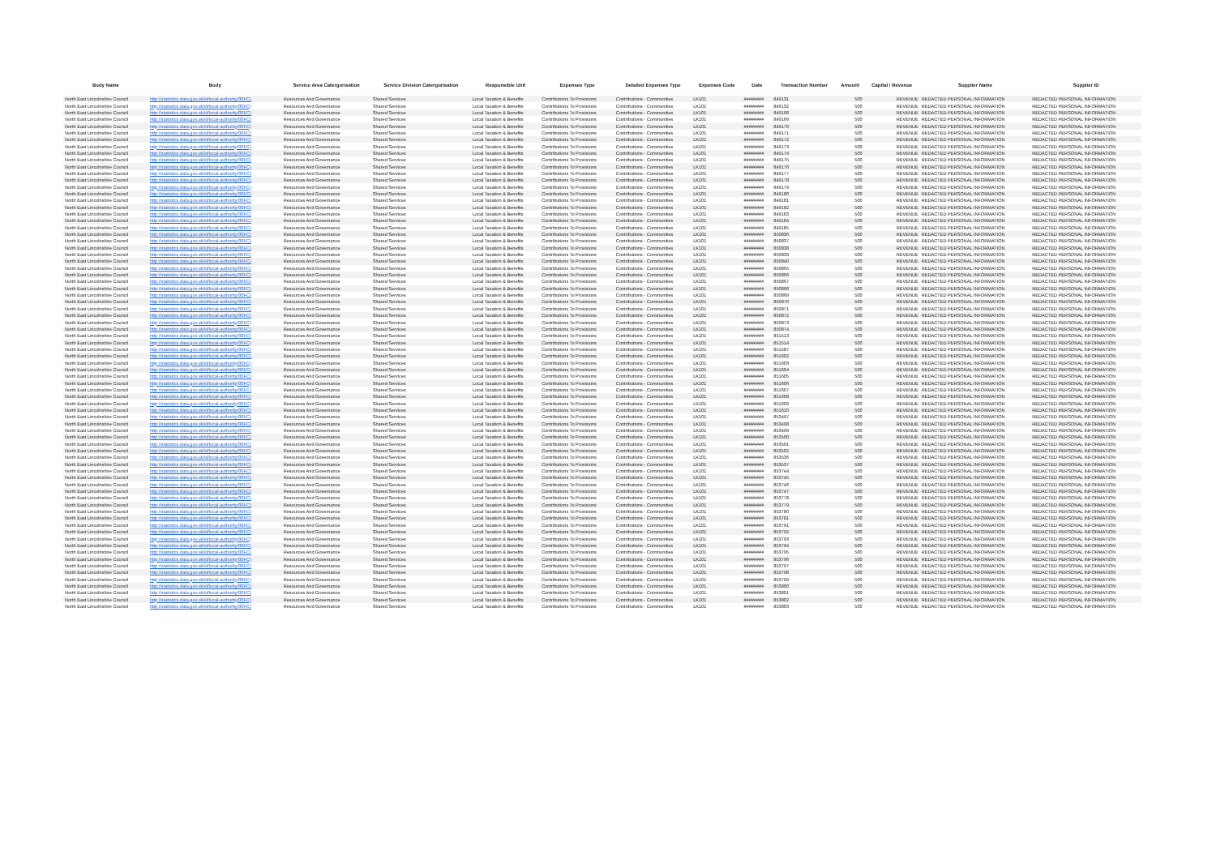| Body Name | Body | Service Area Catergorisation | Service Division Catergorisation | Responsible Unit | Expenses Type | Detailed Expenses Type | Expenses Code | Date | Transaction Number | Amount | Capital / Revenue | Supplier Name | Supplier ID |
| --- | --- | --- | --- | --- | --- | --- | --- | --- | --- | --- | --- | --- | --- |
| North East Lincolnshire Council | http://statistics.data.gov.uk/id/local-authority/00FC) | Resources And Governance | Shared Services | Local Taxation & Benefits | Contributions To Provisions | Contributions - Communities | LK101 | ######## | 849131 | 500 | REVENUE | REDACTED PERSONAL INFORMATION | REDACTED PERSONAL INFORMATION |
| North East Lincolnshire Council | http://statistics.data.gov.uk/id/local-authority/00FC) | Resources And Governance | Shared Services | Local Taxation & Benefits | Contributions To Provisions | Contributions - Communities | LK101 | ######## | 849132 | 500 | REVENUE | REDACTED PERSONAL INFORMATION | REDACTED PERSONAL INFORMATION |
| North East Lincolnshire Council | http://statistics.data.gov.uk/id/local-authority/00FC) | Resources And Governance | Shared Services | Local Taxation & Benefits | Contributions To Provisions | Contributions - Communities | LK101 | ######## | 849168 | 500 | REVENUE | REDACTED PERSONAL INFORMATION | REDACTED PERSONAL INFORMATION |
| North East Lincolnshire Council | http://statistics.data.gov.uk/id/local-authority/00FC) | Resources And Governance | Shared Services | Local Taxation & Benefits | Contributions To Provisions | Contributions - Communities | LK101 | ######## | 849169 | 500 | REVENUE | REDACTED PERSONAL INFORMATION | REDACTED PERSONAL INFORMATION |
| North East Lincolnshire Council | http://statistics.data.gov.uk/id/local-authority/00FC) | Resources And Governance | Shared Services | Local Taxation & Benefits | Contributions To Provisions | Contributions - Communities | LK101 | ######## | 849170 | 500 | REVENUE | REDACTED PERSONAL INFORMATION | REDACTED PERSONAL INFORMATION |
| North East Lincolnshire Council | http://statistics.data.gov.uk/id/local-authority/00FC) | Resources And Governance | Shared Services | Local Taxation & Benefits | Contributions To Provisions | Contributions - Communities | LK101 | ######## | 849171 | 500 | REVENUE | REDACTED PERSONAL INFORMATION | REDACTED PERSONAL INFORMATION |
| North East Lincolnshire Council | http://statistics.data.gov.uk/id/local-authority/00FC) | Resources And Governance | Shared Services | Local Taxation & Benefits | Contributions To Provisions | Contributions - Communities | LK101 | ######## | 849172 | 500 | REVENUE | REDACTED PERSONAL INFORMATION | REDACTED PERSONAL INFORMATION |
| North East Lincolnshire Council | http://statistics.data.gov.uk/id/local-authority/00FC) | Resources And Governance | Shared Services | Local Taxation & Benefits | Contributions To Provisions | Contributions - Communities | LK101 | ######## | 849173 | 500 | REVENUE | REDACTED PERSONAL INFORMATION | REDACTED PERSONAL INFORMATION |
| North East Lincolnshire Council | http://statistics.data.gov.uk/id/local-authority/00FC) | Resources And Governance | Shared Services | Local Taxation & Benefits | Contributions To Provisions | Contributions - Communities | LK101 | ######## | 849174 | 500 | REVENUE | REDACTED PERSONAL INFORMATION | REDACTED PERSONAL INFORMATION |
| North East Lincolnshire Council | http://statistics.data.gov.uk/id/local-authority/00FC) | Resources And Governance | Shared Services | Local Taxation & Benefits | Contributions To Provisions | Contributions - Communities | LK101 | ######## | 849175 | 500 | REVENUE | REDACTED PERSONAL INFORMATION | REDACTED PERSONAL INFORMATION |
| North East Lincolnshire Council | http://statistics.data.gov.uk/id/local-authority/00FC) | Resources And Governance | Shared Services | Local Taxation & Benefits | Contributions To Provisions | Contributions - Communities | LK101 | ######## | 849176 | 500 | REVENUE | REDACTED PERSONAL INFORMATION | REDACTED PERSONAL INFORMATION |
| North East Lincolnshire Council | http://statistics.data.gov.uk/id/local-authority/00FC) | Resources And Governance | Shared Services | Local Taxation & Benefits | Contributions To Provisions | Contributions - Communities | LK101 | ######## | 849177 | 500 | REVENUE | REDACTED PERSONAL INFORMATION | REDACTED PERSONAL INFORMATION |
| North East Lincolnshire Council | http://statistics.data.gov.uk/id/local-authority/00FC) | Resources And Governance | Shared Services | Local Taxation & Benefits | Contributions To Provisions | Contributions - Communities | LK101 | ######## | 849178 | 500 | REVENUE | REDACTED PERSONAL INFORMATION | REDACTED PERSONAL INFORMATION |
| North East Lincolnshire Council | http://statistics.data.gov.uk/id/local-authority/00FC) | Resources And Governance | Shared Services | Local Taxation & Benefits | Contributions To Provisions | Contributions - Communities | LK101 | ######## | 849179 | 500 | REVENUE | REDACTED PERSONAL INFORMATION | REDACTED PERSONAL INFORMATION |
| North East Lincolnshire Council | http://statistics.data.gov.uk/id/local-authority/00FC) | Resources And Governance | Shared Services | Local Taxation & Benefits | Contributions To Provisions | Contributions - Communities | LK101 | ######## | 849180 | 500 | REVENUE | REDACTED PERSONAL INFORMATION | REDACTED PERSONAL INFORMATION |
| North East Lincolnshire Council | http://statistics.data.gov.uk/id/local-authority/00FC) | Resources And Governance | Shared Services | Local Taxation & Benefits | Contributions To Provisions | Contributions - Communities | LK101 | ######## | 849181 | 500 | REVENUE | REDACTED PERSONAL INFORMATION | REDACTED PERSONAL INFORMATION |
| North East Lincolnshire Council | http://statistics.data.gov.uk/id/local-authority/00FC) | Resources And Governance | Shared Services | Local Taxation & Benefits | Contributions To Provisions | Contributions - Communities | LK101 | ######## | 849182 | 500 | REVENUE | REDACTED PERSONAL INFORMATION | REDACTED PERSONAL INFORMATION |
| North East Lincolnshire Council | http://statistics.data.gov.uk/id/local-authority/00FC) | Resources And Governance | Shared Services | Local Taxation & Benefits | Contributions To Provisions | Contributions - Communities | LK101 | ######## | 849183 | 500 | REVENUE | REDACTED PERSONAL INFORMATION | REDACTED PERSONAL INFORMATION |
| North East Lincolnshire Council | http://statistics.data.gov.uk/id/local-authority/00FC) | Resources And Governance | Shared Services | Local Taxation & Benefits | Contributions To Provisions | Contributions - Communities | LK101 | ######## | 849184 | 500 | REVENUE | REDACTED PERSONAL INFORMATION | REDACTED PERSONAL INFORMATION |
| North East Lincolnshire Council | http://statistics.data.gov.uk/id/local-authority/00FC) | Resources And Governance | Shared Services | Local Taxation & Benefits | Contributions To Provisions | Contributions - Communities | LK101 | ######## | 849185 | 500 | REVENUE | REDACTED PERSONAL INFORMATION | REDACTED PERSONAL INFORMATION |
| North East Lincolnshire Council | http://statistics.data.gov.uk/id/local-authority/00FC) | Resources And Governance | Shared Services | Local Taxation & Benefits | Contributions To Provisions | Contributions - Communities | LK101 | ######## | 850836 | 500 | REVENUE | REDACTED PERSONAL INFORMATION | REDACTED PERSONAL INFORMATION |
| North East Lincolnshire Council | http://statistics.data.gov.uk/id/local-authority/00FC) | Resources And Governance | Shared Services | Local Taxation & Benefits | Contributions To Provisions | Contributions - Communities | LK101 | ######## | 850837 | 500 | REVENUE | REDACTED PERSONAL INFORMATION | REDACTED PERSONAL INFORMATION |
| North East Lincolnshire Council | http://statistics.data.gov.uk/id/local-authority/00FC) | Resources And Governance | Shared Services | Local Taxation & Benefits | Contributions To Provisions | Contributions - Communities | LK101 | ######## | 850838 | 500 | REVENUE | REDACTED PERSONAL INFORMATION | REDACTED PERSONAL INFORMATION |
| North East Lincolnshire Council | http://statistics.data.gov.uk/id/local-authority/00FC) | Resources And Governance | Shared Services | Local Taxation & Benefits | Contributions To Provisions | Contributions - Communities | LK101 | ######## | 850839 | 500 | REVENUE | REDACTED PERSONAL INFORMATION | REDACTED PERSONAL INFORMATION |
| North East Lincolnshire Council | http://statistics.data.gov.uk/id/local-authority/00FC) | Resources And Governance | Shared Services | Local Taxation & Benefits | Contributions To Provisions | Contributions - Communities | LK101 | ######## | 850840 | 500 | REVENUE | REDACTED PERSONAL INFORMATION | REDACTED PERSONAL INFORMATION |
| North East Lincolnshire Council | http://statistics.data.gov.uk/id/local-authority/00FC) | Resources And Governance | Shared Services | Local Taxation & Benefits | Contributions To Provisions | Contributions - Communities | LK101 | ######## | 850865 | 500 | REVENUE | REDACTED PERSONAL INFORMATION | REDACTED PERSONAL INFORMATION |
| North East Lincolnshire Council | http://statistics.data.gov.uk/id/local-authority/00FC) | Resources And Governance | Shared Services | Local Taxation & Benefits | Contributions To Provisions | Contributions - Communities | LK101 | ######## | 850866 | 500 | REVENUE | REDACTED PERSONAL INFORMATION | REDACTED PERSONAL INFORMATION |
| North East Lincolnshire Council | http://statistics.data.gov.uk/id/local-authority/00FC) | Resources And Governance | Shared Services | Local Taxation & Benefits | Contributions To Provisions | Contributions - Communities | LK101 | ######## | 850867 | 500 | REVENUE | REDACTED PERSONAL INFORMATION | REDACTED PERSONAL INFORMATION |
| North East Lincolnshire Council | http://statistics.data.gov.uk/id/local-authority/00FC) | Resources And Governance | Shared Services | Local Taxation & Benefits | Contributions To Provisions | Contributions - Communities | LK101 | ######## | 850868 | 500 | REVENUE | REDACTED PERSONAL INFORMATION | REDACTED PERSONAL INFORMATION |
| North East Lincolnshire Council | http://statistics.data.gov.uk/id/local-authority/00FC) | Resources And Governance | Shared Services | Local Taxation & Benefits | Contributions To Provisions | Contributions - Communities | LK101 | ######## | 850869 | 500 | REVENUE | REDACTED PERSONAL INFORMATION | REDACTED PERSONAL INFORMATION |
| North East Lincolnshire Council | http://statistics.data.gov.uk/id/local-authority/00FC) | Resources And Governance | Shared Services | Local Taxation & Benefits | Contributions To Provisions | Contributions - Communities | LK101 | ######## | 850870 | 500 | REVENUE | REDACTED PERSONAL INFORMATION | REDACTED PERSONAL INFORMATION |
| North East Lincolnshire Council | http://statistics.data.gov.uk/id/local-authority/00FC) | Resources And Governance | Shared Services | Local Taxation & Benefits | Contributions To Provisions | Contributions - Communities | LK101 | ######## | 850871 | 500 | REVENUE | REDACTED PERSONAL INFORMATION | REDACTED PERSONAL INFORMATION |
| North East Lincolnshire Council | http://statistics.data.gov.uk/id/local-authority/00FC) | Resources And Governance | Shared Services | Local Taxation & Benefits | Contributions To Provisions | Contributions - Communities | LK101 | ######## | 850872 | 500 | REVENUE | REDACTED PERSONAL INFORMATION | REDACTED PERSONAL INFORMATION |
| North East Lincolnshire Council | http://statistics.data.gov.uk/id/local-authority/00FC) | Resources And Governance | Shared Services | Local Taxation & Benefits | Contributions To Provisions | Contributions - Communities | LK101 | ######## | 850873 | 500 | REVENUE | REDACTED PERSONAL INFORMATION | REDACTED PERSONAL INFORMATION |
| North East Lincolnshire Council | http://statistics.data.gov.uk/id/local-authority/00FC) | Resources And Governance | Shared Services | Local Taxation & Benefits | Contributions To Provisions | Contributions - Communities | LK101 | ######## | 850874 | 500 | REVENUE | REDACTED PERSONAL INFORMATION | REDACTED PERSONAL INFORMATION |
| North East Lincolnshire Council | http://statistics.data.gov.uk/id/local-authority/00FC) | Resources And Governance | Shared Services | Local Taxation & Benefits | Contributions To Provisions | Contributions - Communities | LK101 | ######## | 851513 | 500 | REVENUE | REDACTED PERSONAL INFORMATION | REDACTED PERSONAL INFORMATION |
| North East Lincolnshire Council | http://statistics.data.gov.uk/id/local-authority/00FC) | Resources And Governance | Shared Services | Local Taxation & Benefits | Contributions To Provisions | Contributions - Communities | LK101 | ######## | 851514 | 500 | REVENUE | REDACTED PERSONAL INFORMATION | REDACTED PERSONAL INFORMATION |
| North East Lincolnshire Council | http://statistics.data.gov.uk/id/local-authority/00FC) | Resources And Governance | Shared Services | Local Taxation & Benefits | Contributions To Provisions | Contributions - Communities | LK101 | ######## | 851587 | 500 | REVENUE | REDACTED PERSONAL INFORMATION | REDACTED PERSONAL INFORMATION |
| North East Lincolnshire Council | http://statistics.data.gov.uk/id/local-authority/00FC) | Resources And Governance | Shared Services | Local Taxation & Benefits | Contributions To Provisions | Contributions - Communities | LK101 | ######## | 851602 | 500 | REVENUE | REDACTED PERSONAL INFORMATION | REDACTED PERSONAL INFORMATION |
| North East Lincolnshire Council | http://statistics.data.gov.uk/id/local-authority/00FC) | Resources And Governance | Shared Services | Local Taxation & Benefits | Contributions To Provisions | Contributions - Communities | LK101 | ######## | 851603 | 500 | REVENUE | REDACTED PERSONAL INFORMATION | REDACTED PERSONAL INFORMATION |
| North East Lincolnshire Council | http://statistics.data.gov.uk/id/local-authority/00FC) | Resources And Governance | Shared Services | Local Taxation & Benefits | Contributions To Provisions | Contributions - Communities | LK101 | ######## | 851604 | 500 | REVENUE | REDACTED PERSONAL INFORMATION | REDACTED PERSONAL INFORMATION |
| North East Lincolnshire Council | http://statistics.data.gov.uk/id/local-authority/00FC) | Resources And Governance | Shared Services | Local Taxation & Benefits | Contributions To Provisions | Contributions - Communities | LK101 | ######## | 851605 | 500 | REVENUE | REDACTED PERSONAL INFORMATION | REDACTED PERSONAL INFORMATION |
| North East Lincolnshire Council | http://statistics.data.gov.uk/id/local-authority/00FC) | Resources And Governance | Shared Services | Local Taxation & Benefits | Contributions To Provisions | Contributions - Communities | LK101 | ######## | 851606 | 500 | REVENUE | REDACTED PERSONAL INFORMATION | REDACTED PERSONAL INFORMATION |
| North East Lincolnshire Council | http://statistics.data.gov.uk/id/local-authority/00FC) | Resources And Governance | Shared Services | Local Taxation & Benefits | Contributions To Provisions | Contributions - Communities | LK101 | ######## | 851607 | 500 | REVENUE | REDACTED PERSONAL INFORMATION | REDACTED PERSONAL INFORMATION |
| North East Lincolnshire Council | http://statistics.data.gov.uk/id/local-authority/00FC) | Resources And Governance | Shared Services | Local Taxation & Benefits | Contributions To Provisions | Contributions - Communities | LK101 | ######## | 851608 | 500 | REVENUE | REDACTED PERSONAL INFORMATION | REDACTED PERSONAL INFORMATION |
| North East Lincolnshire Council | http://statistics.data.gov.uk/id/local-authority/00FC) | Resources And Governance | Shared Services | Local Taxation & Benefits | Contributions To Provisions | Contributions - Communities | LK101 | ######## | 851609 | 500 | REVENUE | REDACTED PERSONAL INFORMATION | REDACTED PERSONAL INFORMATION |
| North East Lincolnshire Council | http://statistics.data.gov.uk/id/local-authority/00FC) | Resources And Governance | Shared Services | Local Taxation & Benefits | Contributions To Provisions | Contributions - Communities | LK101 | ######## | 851610 | 500 | REVENUE | REDACTED PERSONAL INFORMATION | REDACTED PERSONAL INFORMATION |
| North East Lincolnshire Council | http://statistics.data.gov.uk/id/local-authority/00FC) | Resources And Governance | Shared Services | Local Taxation & Benefits | Contributions To Provisions | Contributions - Communities | LK101 | ######## | 853497 | 500 | REVENUE | REDACTED PERSONAL INFORMATION | REDACTED PERSONAL INFORMATION |
| North East Lincolnshire Council | http://statistics.data.gov.uk/id/local-authority/00FC) | Resources And Governance | Shared Services | Local Taxation & Benefits | Contributions To Provisions | Contributions - Communities | LK101 | ######## | 853498 | 500 | REVENUE | REDACTED PERSONAL INFORMATION | REDACTED PERSONAL INFORMATION |
| North East Lincolnshire Council | http://statistics.data.gov.uk/id/local-authority/00FC) | Resources And Governance | Shared Services | Local Taxation & Benefits | Contributions To Provisions | Contributions - Communities | LK101 | ######## | 853499 | 500 | REVENUE | REDACTED PERSONAL INFORMATION | REDACTED PERSONAL INFORMATION |
| North East Lincolnshire Council | http://statistics.data.gov.uk/id/local-authority/00FC) | Resources And Governance | Shared Services | Local Taxation & Benefits | Contributions To Provisions | Contributions - Communities | LK101 | ######## | 853500 | 500 | REVENUE | REDACTED PERSONAL INFORMATION | REDACTED PERSONAL INFORMATION |
| North East Lincolnshire Council | http://statistics.data.gov.uk/id/local-authority/00FC) | Resources And Governance | Shared Services | Local Taxation & Benefits | Contributions To Provisions | Contributions - Communities | LK101 | ######## | 853501 | 500 | REVENUE | REDACTED PERSONAL INFORMATION | REDACTED PERSONAL INFORMATION |
| North East Lincolnshire Council | http://statistics.data.gov.uk/id/local-authority/00FC) | Resources And Governance | Shared Services | Local Taxation & Benefits | Contributions To Provisions | Contributions - Communities | LK101 | ######## | 853502 | 500 | REVENUE | REDACTED PERSONAL INFORMATION | REDACTED PERSONAL INFORMATION |
| North East Lincolnshire Council | http://statistics.data.gov.uk/id/local-authority/00FC) | Resources And Governance | Shared Services | Local Taxation & Benefits | Contributions To Provisions | Contributions - Communities | LK101 | ######## | 853536 | 500 | REVENUE | REDACTED PERSONAL INFORMATION | REDACTED PERSONAL INFORMATION |
| North East Lincolnshire Council | http://statistics.data.gov.uk/id/local-authority/00FC) | Resources And Governance | Shared Services | Local Taxation & Benefits | Contributions To Provisions | Contributions - Communities | LK101 | ######## | 853537 | 500 | REVENUE | REDACTED PERSONAL INFORMATION | REDACTED PERSONAL INFORMATION |
| North East Lincolnshire Council | http://statistics.data.gov.uk/id/local-authority/00FC) | Resources And Governance | Shared Services | Local Taxation & Benefits | Contributions To Provisions | Contributions - Communities | LK101 | ######## | 853744 | 500 | REVENUE | REDACTED PERSONAL INFORMATION | REDACTED PERSONAL INFORMATION |
| North East Lincolnshire Council | http://statistics.data.gov.uk/id/local-authority/00FC) | Resources And Governance | Shared Services | Local Taxation & Benefits | Contributions To Provisions | Contributions - Communities | LK101 | ######## | 853745 | 500 | REVENUE | REDACTED PERSONAL INFORMATION | REDACTED PERSONAL INFORMATION |
| North East Lincolnshire Council | http://statistics.data.gov.uk/id/local-authority/00FC) | Resources And Governance | Shared Services | Local Taxation & Benefits | Contributions To Provisions | Contributions - Communities | LK101 | ######## | 853746 | 500 | REVENUE | REDACTED PERSONAL INFORMATION | REDACTED PERSONAL INFORMATION |
| North East Lincolnshire Council | http://statistics.data.gov.uk/id/local-authority/00FC) | Resources And Governance | Shared Services | Local Taxation & Benefits | Contributions To Provisions | Contributions - Communities | LK101 | ######## | 853747 | 500 | REVENUE | REDACTED PERSONAL INFORMATION | REDACTED PERSONAL INFORMATION |
| North East Lincolnshire Council | http://statistics.data.gov.uk/id/local-authority/00FC) | Resources And Governance | Shared Services | Local Taxation & Benefits | Contributions To Provisions | Contributions - Communities | LK101 | ######## | 853778 | 500 | REVENUE | REDACTED PERSONAL INFORMATION | REDACTED PERSONAL INFORMATION |
| North East Lincolnshire Council | http://statistics.data.gov.uk/id/local-authority/00FC) | Resources And Governance | Shared Services | Local Taxation & Benefits | Contributions To Provisions | Contributions - Communities | LK101 | ######## | 853779 | 500 | REVENUE | REDACTED PERSONAL INFORMATION | REDACTED PERSONAL INFORMATION |
| North East Lincolnshire Council | http://statistics.data.gov.uk/id/local-authority/00FC) | Resources And Governance | Shared Services | Local Taxation & Benefits | Contributions To Provisions | Contributions - Communities | LK101 | ######## | 853780 | 500 | REVENUE | REDACTED PERSONAL INFORMATION | REDACTED PERSONAL INFORMATION |
| North East Lincolnshire Council | http://statistics.data.gov.uk/id/local-authority/00FC) | Resources And Governance | Shared Services | Local Taxation & Benefits | Contributions To Provisions | Contributions - Communities | LK101 | ######## | 853781 | 500 | REVENUE | REDACTED PERSONAL INFORMATION | REDACTED PERSONAL INFORMATION |
| North East Lincolnshire Council | http://statistics.data.gov.uk/id/local-authority/00FC) | Resources And Governance | Shared Services | Local Taxation & Benefits | Contributions To Provisions | Contributions - Communities | LK101 | ######## | 853791 | 500 | REVENUE | REDACTED PERSONAL INFORMATION | REDACTED PERSONAL INFORMATION |
| North East Lincolnshire Council | http://statistics.data.gov.uk/id/local-authority/00FC) | Resources And Governance | Shared Services | Local Taxation & Benefits | Contributions To Provisions | Contributions - Communities | LK101 | ######## | 853792 | 500 | REVENUE | REDACTED PERSONAL INFORMATION | REDACTED PERSONAL INFORMATION |
| North East Lincolnshire Council | http://statistics.data.gov.uk/id/local-authority/00FC) | Resources And Governance | Shared Services | Local Taxation & Benefits | Contributions To Provisions | Contributions - Communities | LK101 | ######## | 853793 | 500 | REVENUE | REDACTED PERSONAL INFORMATION | REDACTED PERSONAL INFORMATION |
| North East Lincolnshire Council | http://statistics.data.gov.uk/id/local-authority/00FC) | Resources And Governance | Shared Services | Local Taxation & Benefits | Contributions To Provisions | Contributions - Communities | LK101 | ######## | 853794 | 500 | REVENUE | REDACTED PERSONAL INFORMATION | REDACTED PERSONAL INFORMATION |
| North East Lincolnshire Council | http://statistics.data.gov.uk/id/local-authority/00FC) | Resources And Governance | Shared Services | Local Taxation & Benefits | Contributions To Provisions | Contributions - Communities | LK101 | ######## | 853795 | 500 | REVENUE | REDACTED PERSONAL INFORMATION | REDACTED PERSONAL INFORMATION |
| North East Lincolnshire Council | http://statistics.data.gov.uk/id/local-authority/00FC) | Resources And Governance | Shared Services | Local Taxation & Benefits | Contributions To Provisions | Contributions - Communities | LK101 | ######## | 853796 | 500 | REVENUE | REDACTED PERSONAL INFORMATION | REDACTED PERSONAL INFORMATION |
| North East Lincolnshire Council | http://statistics.data.gov.uk/id/local-authority/00FC) | Resources And Governance | Shared Services | Local Taxation & Benefits | Contributions To Provisions | Contributions - Communities | LK101 | ######## | 853797 | 500 | REVENUE | REDACTED PERSONAL INFORMATION | REDACTED PERSONAL INFORMATION |
| North East Lincolnshire Council | http://statistics.data.gov.uk/id/local-authority/00FC) | Resources And Governance | Shared Services | Local Taxation & Benefits | Contributions To Provisions | Contributions - Communities | LK101 | ######## | 853798 | 500 | REVENUE | REDACTED PERSONAL INFORMATION | REDACTED PERSONAL INFORMATION |
| North East Lincolnshire Council | http://statistics.data.gov.uk/id/local-authority/00FC) | Resources And Governance | Shared Services | Local Taxation & Benefits | Contributions To Provisions | Contributions - Communities | LK101 | ######## | 853799 | 500 | REVENUE | REDACTED PERSONAL INFORMATION | REDACTED PERSONAL INFORMATION |
| North East Lincolnshire Council | http://statistics.data.gov.uk/id/local-authority/00FC) | Resources And Governance | Shared Services | Local Taxation & Benefits | Contributions To Provisions | Contributions - Communities | LK101 | ######## | 853800 | 500 | REVENUE | REDACTED PERSONAL INFORMATION | REDACTED PERSONAL INFORMATION |
| North East Lincolnshire Council | http://statistics.data.gov.uk/id/local-authority/00FC) | Resources And Governance | Shared Services | Local Taxation & Benefits | Contributions To Provisions | Contributions - Communities | LK101 | ######## | 853801 | 500 | REVENUE | REDACTED PERSONAL INFORMATION | REDACTED PERSONAL INFORMATION |
| North East Lincolnshire Council | http://statistics.data.gov.uk/id/local-authority/00FC) | Resources And Governance | Shared Services | Local Taxation & Benefits | Contributions To Provisions | Contributions - Communities | LK101 | ######## | 853802 | 500 | REVENUE | REDACTED PERSONAL INFORMATION | REDACTED PERSONAL INFORMATION |
| North East Lincolnshire Council | http://statistics.data.gov.uk/id/local-authority/00FC) | Resources And Governance | Shared Services | Local Taxation & Benefits | Contributions To Provisions | Contributions - Communities | LK101 | ######## | 853803 | 500 | REVENUE | REDACTED PERSONAL INFORMATION | REDACTED PERSONAL INFORMATION |